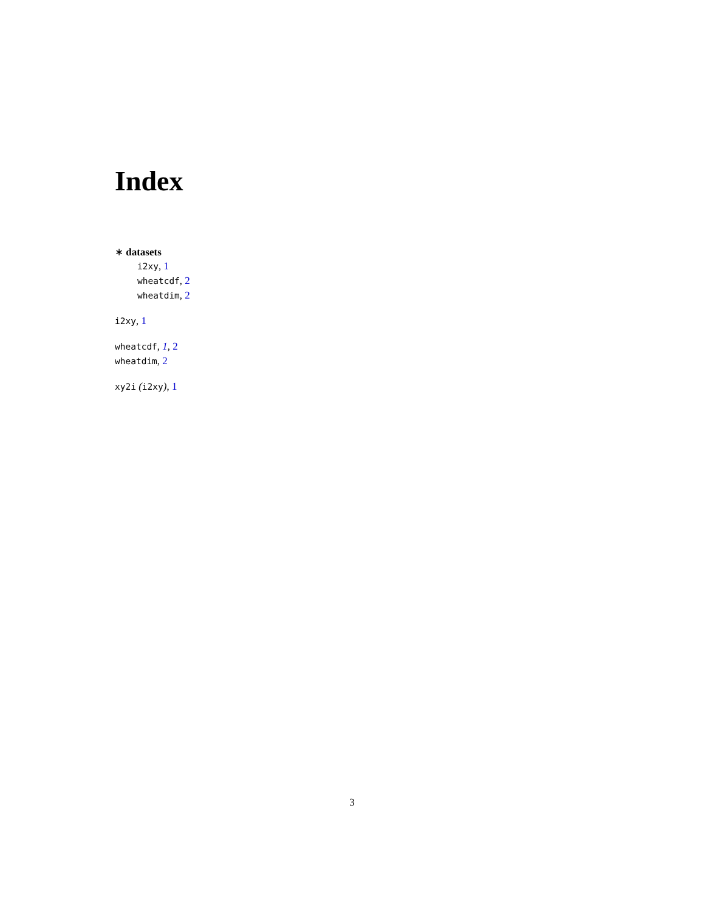Index
∗ datasets
i2xy, 1
wheatcdf, 2
wheatdim, 2
i2xy, 1
wheatcdf, 1, 2
wheatdim, 2
xy2i (i2xy), 1
3